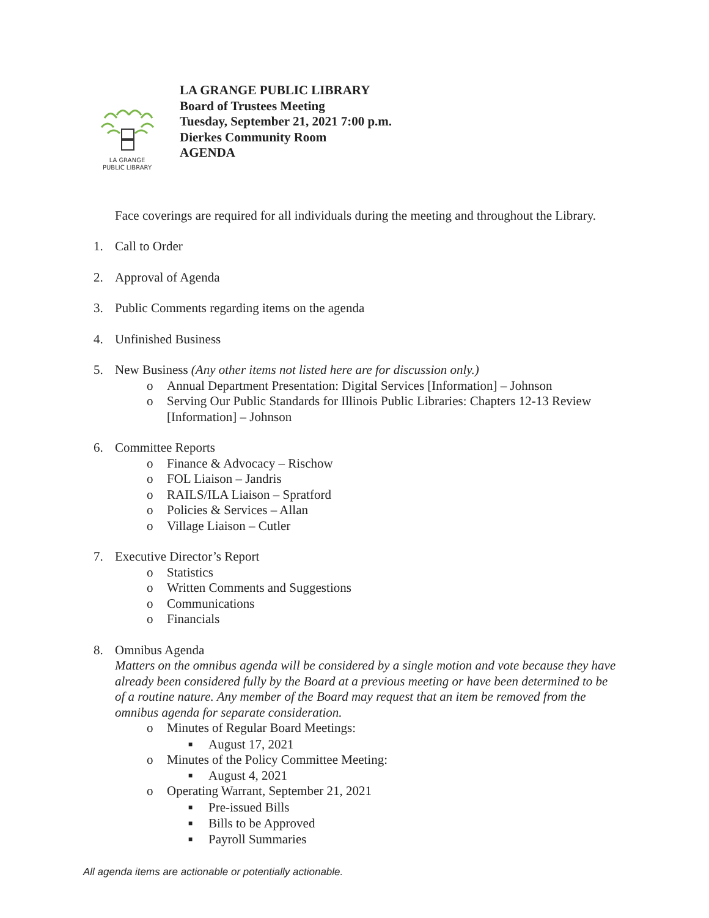LA GRANGE
PUBLIC LIBRARY
LA GRANGE PUBLIC LIBRARY
Board of Trustees Meeting
Tuesday, September 21, 2021 7:00 p.m.
Dierkes Community Room
AGENDA
Face coverings are required for all individuals during the meeting and throughout the Library.
1. Call to Order
2. Approval of Agenda
3. Public Comments regarding items on the agenda
4. Unfinished Business
5. New Business (Any other items not listed here are for discussion only.)
o Annual Department Presentation: Digital Services [Information] – Johnson
o Serving Our Public Standards for Illinois Public Libraries: Chapters 12-13 Review
[Information] – Johnson
6. Committee Reports
o Finance & Advocacy – Rischow
o FOL Liaison – Jandris
o RAILS/ILA Liaison – Spratford
o Policies & Services – Allan
o Village Liaison – Cutler
7. Executive Director’s Report
o Statistics
o Written Comments and Suggestions
o Communications
o Financials
8. Omnibus Agenda
Matters on the omnibus agenda will be considered by a single motion and vote because they have already been considered fully by the Board at a previous meeting or have been determined to be of a routine nature. Any member of the Board may request that an item be removed from the omnibus agenda for separate consideration.
o Minutes of Regular Board Meetings:
■ August 17, 2021
o Minutes of the Policy Committee Meeting:
■ August 4, 2021
o Operating Warrant, September 21, 2021
■ Pre-issued Bills
■ Bills to be Approved
■ Payroll Summaries
All agenda items are actionable or potentially actionable.